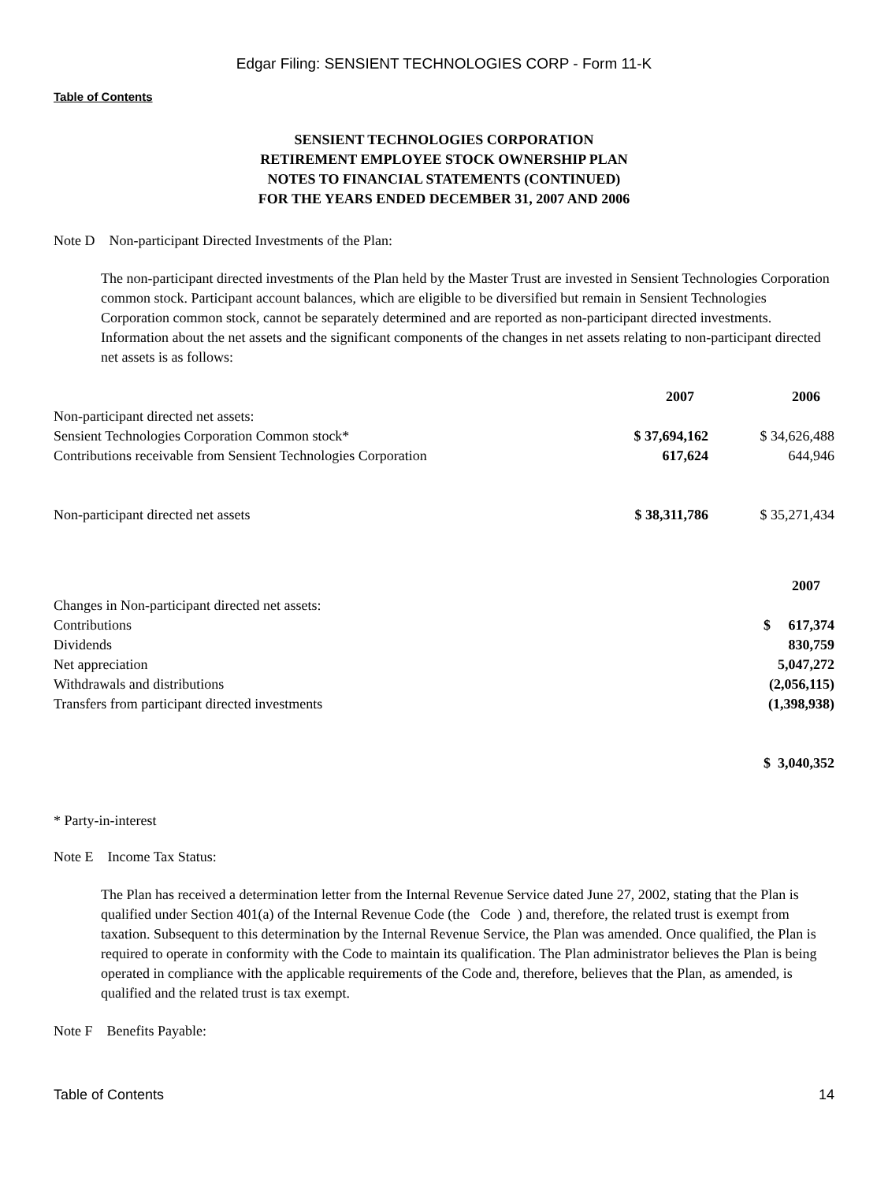Edgar Filing: SENSIENT TECHNOLOGIES CORP - Form 11-K
Table of Contents
SENSIENT TECHNOLOGIES CORPORATION
RETIREMENT EMPLOYEE STOCK OWNERSHIP PLAN
NOTES TO FINANCIAL STATEMENTS (CONTINUED)
FOR THE YEARS ENDED DECEMBER 31, 2007 AND 2006
Note D Non-participant Directed Investments of the Plan:
The non-participant directed investments of the Plan held by the Master Trust are invested in Sensient Technologies Corporation common stock. Participant account balances, which are eligible to be diversified but remain in Sensient Technologies Corporation common stock, cannot be separately determined and are reported as non-participant directed investments. Information about the net assets and the significant components of the changes in net assets relating to non-participant directed net assets is as follows:
| | 2007 | 2006 |
| Non-participant directed net assets: | | |
| Sensient Technologies Corporation Common stock* | $ 37,694,162 | $ 34,626,488 |
| Contributions receivable from Sensient Technologies Corporation | 617,624 | 644,946 |
| Non-participant directed net assets | $ 38,311,786 | $ 35,271,434 |
| | 2007 |
| Changes in Non-participant directed net assets: | |
| Contributions | $ 617,374 |
| Dividends | 830,759 |
| Net appreciation | 5,047,272 |
| Withdrawals and distributions | (2,056,115) |
| Transfers from participant directed investments | (1,398,938) |
| | $ 3,040,352 |
* Party-in-interest
Note E Income Tax Status:
The Plan has received a determination letter from the Internal Revenue Service dated June 27, 2002, stating that the Plan is qualified under Section 401(a) of the Internal Revenue Code (the Code ) and, therefore, the related trust is exempt from taxation. Subsequent to this determination by the Internal Revenue Service, the Plan was amended. Once qualified, the Plan is required to operate in conformity with the Code to maintain its qualification. The Plan administrator believes the Plan is being operated in compliance with the applicable requirements of the Code and, therefore, believes that the Plan, as amended, is qualified and the related trust is tax exempt.
Note F Benefits Payable:
Table of Contents 14